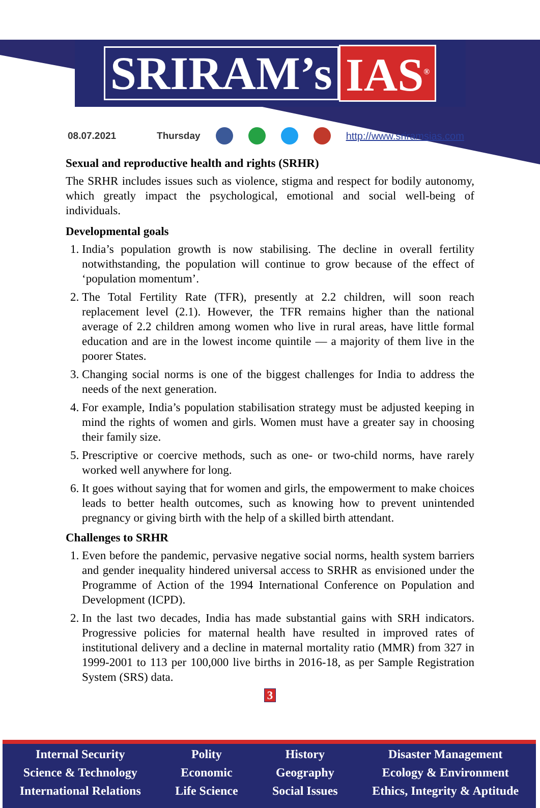SRIRAM’s IAS<sup>®</sup>
08.07.2021 Thursday http://www.sriramsias.com
Sexual and reproductive health and rights (SRHR)
The SRHR includes issues such as violence, stigma and respect for bodily autonomy, which greatly impact the psychological, emotional and social well-being of individuals.
Developmental goals
1. India’s population growth is now stabilising. The decline in overall fertility notwithstanding, the population will continue to grow because of the effect of ‘population momentum’.
2. The Total Fertility Rate (TFR), presently at 2.2 children, will soon reach replacement level (2.1). However, the TFR remains higher than the national average of 2.2 children among women who live in rural areas, have little formal education and are in the lowest income quintile — a majority of them live in the poorer States.
3. Changing social norms is one of the biggest challenges for India to address the needs of the next generation.
4. For example, India’s population stabilisation strategy must be adjusted keeping in mind the rights of women and girls. Women must have a greater say in choosing their family size.
5. Prescriptive or coercive methods, such as one- or two-child norms, have rarely worked well anywhere for long.
6. It goes without saying that for women and girls, the empowerment to make choices leads to better health outcomes, such as knowing how to prevent unintended pregnancy or giving birth with the help of a skilled birth attendant.
Challenges to SRHR
1. Even before the pandemic, pervasive negative social norms, health system barriers and gender inequality hindered universal access to SRHR as envisioned under the Programme of Action of the 1994 International Conference on Population and Development (ICPD).
2. In the last two decades, India has made substantial gains with SRH indicators. Progressive policies for maternal health have resulted in improved rates of institutional delivery and a decline in maternal mortality ratio (MMR) from 327 in 1999-2001 to 113 per 100,000 live births in 2016-18, as per Sample Registration System (SRS) data.
3
Internal Security
Science & Technology
International Relations
Polity
Economic
Life Science
History
Geography
Social Issues
Disaster Management
Ecology & Environment
Ethics, Integrity & Aptitude